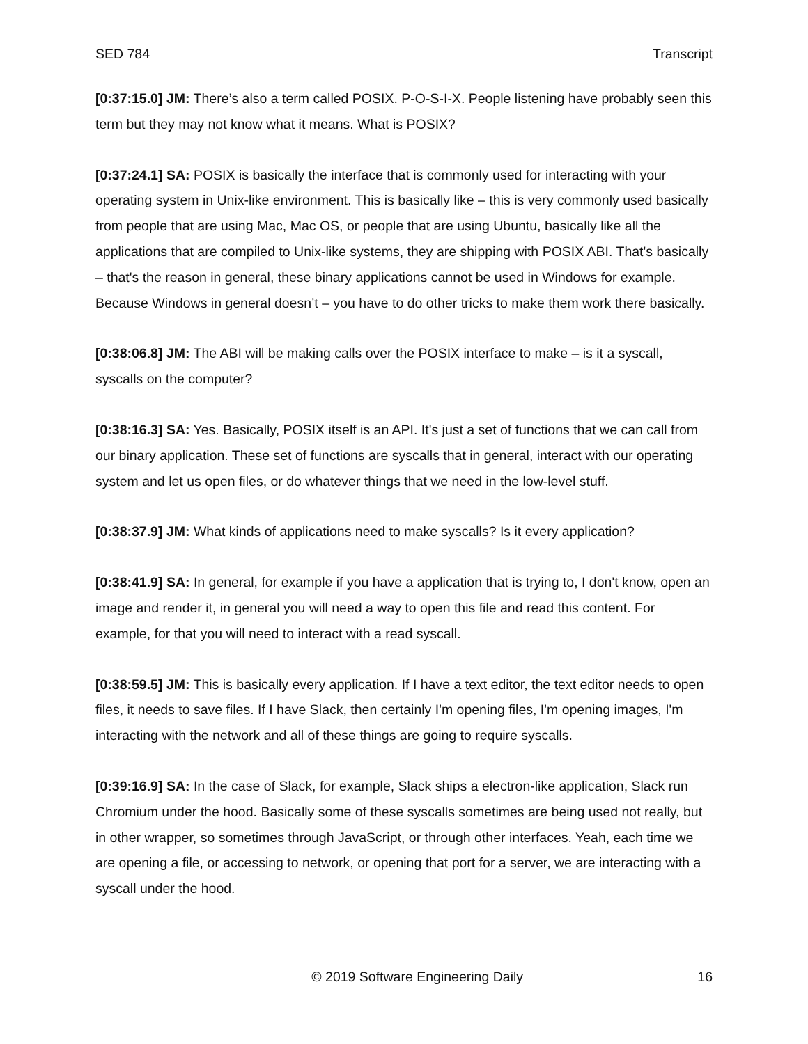SED 784 Transcript
[0:37:15.0] JM: There’s also a term called POSIX. P-O-S-I-X. People listening have probably seen this term but they may not know what it means. What is POSIX?
[0:37:24.1] SA: POSIX is basically the interface that is commonly used for interacting with your operating system in Unix-like environment. This is basically like – this is very commonly used basically from people that are using Mac, Mac OS, or people that are using Ubuntu, basically like all the applications that are compiled to Unix-like systems, they are shipping with POSIX ABI. That's basically – that's the reason in general, these binary applications cannot be used in Windows for example. Because Windows in general doesn’t – you have to do other tricks to make them work there basically.
[0:38:06.8] JM: The ABI will be making calls over the POSIX interface to make – is it a syscall, syscalls on the computer?
[0:38:16.3] SA: Yes. Basically, POSIX itself is an API. It's just a set of functions that we can call from our binary application. These set of functions are syscalls that in general, interact with our operating system and let us open files, or do whatever things that we need in the low-level stuff.
[0:38:37.9] JM: What kinds of applications need to make syscalls? Is it every application?
[0:38:41.9] SA: In general, for example if you have a application that is trying to, I don't know, open an image and render it, in general you will need a way to open this file and read this content. For example, for that you will need to interact with a read syscall.
[0:38:59.5] JM: This is basically every application. If I have a text editor, the text editor needs to open files, it needs to save files. If I have Slack, then certainly I'm opening files, I'm opening images, I'm interacting with the network and all of these things are going to require syscalls.
[0:39:16.9] SA: In the case of Slack, for example, Slack ships a electron-like application, Slack run Chromium under the hood. Basically some of these syscalls sometimes are being used not really, but in other wrapper, so sometimes through JavaScript, or through other interfaces. Yeah, each time we are opening a file, or accessing to network, or opening that port for a server, we are interacting with a syscall under the hood.
© 2019 Software Engineering Daily 16